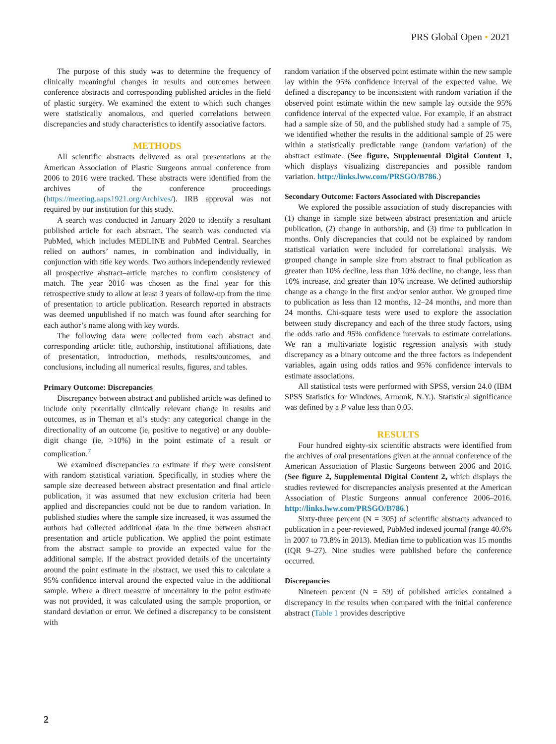PRS Global Open • 2021
The purpose of this study was to determine the frequency of clinically meaningful changes in results and outcomes between conference abstracts and corresponding published articles in the field of plastic surgery. We examined the extent to which such changes were statistically anomalous, and queried correlations between discrepancies and study characteristics to identify associative factors.
METHODS
All scientific abstracts delivered as oral presentations at the American Association of Plastic Surgeons annual conference from 2006 to 2016 were tracked. These abstracts were identified from the archives of the conference proceedings (https://meeting.aaps1921.org/Archives/). IRB approval was not required by our institution for this study.
A search was conducted in January 2020 to identify a resultant published article for each abstract. The search was conducted via PubMed, which includes MEDLINE and PubMed Central. Searches relied on authors’ names, in combination and individually, in conjunction with title key words. Two authors independently reviewed all prospective abstract–article matches to confirm consistency of match. The year 2016 was chosen as the final year for this retrospective study to allow at least 3 years of follow-up from the time of presentation to article publication. Research reported in abstracts was deemed unpublished if no match was found after searching for each author’s name along with key words.
The following data were collected from each abstract and corresponding article: title, authorship, institutional affiliations, date of presentation, introduction, methods, results/outcomes, and conclusions, including all numerical results, figures, and tables.
Primary Outcome: Discrepancies
Discrepancy between abstract and published article was defined to include only potentially clinically relevant change in results and outcomes, as in Theman et al’s study: any categorical change in the directionality of an outcome (ie, positive to negative) or any double-digit change (ie, >10%) in the point estimate of a result or complication.<sup>7</sup>
We examined discrepancies to estimate if they were consistent with random statistical variation. Specifically, in studies where the sample size decreased between abstract presentation and final article publication, it was assumed that new exclusion criteria had been applied and discrepancies could not be due to random variation. In published studies where the sample size increased, it was assumed the authors had collected additional data in the time between abstract presentation and article publication. We applied the point estimate from the abstract sample to provide an expected value for the additional sample. If the abstract provided details of the uncertainty around the point estimate in the abstract, we used this to calculate a 95% confidence interval around the expected value in the additional sample. Where a direct measure of uncertainty in the point estimate was not provided, it was calculated using the sample proportion, or standard deviation or error. We defined a discrepancy to be consistent with
random variation if the observed point estimate within the new sample lay within the 95% confidence interval of the expected value. We defined a discrepancy to be inconsistent with random variation if the observed point estimate within the new sample lay outside the 95% confidence interval of the expected value. For example, if an abstract had a sample size of 50, and the published study had a sample of 75, we identified whether the results in the additional sample of 25 were within a statistically predictable range (random variation) of the abstract estimate. (See figure, Supplemental Digital Content 1, which displays visualizing discrepancies and possible random variation. http://links.lww.com/PRSGO/B786.)
Secondary Outcome: Factors Associated with Discrepancies
We explored the possible association of study discrepancies with (1) change in sample size between abstract presentation and article publication, (2) change in authorship, and (3) time to publication in months. Only discrepancies that could not be explained by random statistical variation were included for correlational analysis. We grouped change in sample size from abstract to final publication as greater than 10% decline, less than 10% decline, no change, less than 10% increase, and greater than 10% increase. We defined authorship change as a change in the first and/or senior author. We grouped time to publication as less than 12 months, 12–24 months, and more than 24 months. Chi-square tests were used to explore the association between study discrepancy and each of the three study factors, using the odds ratio and 95% confidence intervals to estimate correlations. We ran a multivariate logistic regression analysis with study discrepancy as a binary outcome and the three factors as independent variables, again using odds ratios and 95% confidence intervals to estimate associations.
All statistical tests were performed with SPSS, version 24.0 (IBM SPSS Statistics for Windows, Armonk, N.Y.). Statistical significance was defined by a P value less than 0.05.
RESULTS
Four hundred eighty-six scientific abstracts were identified from the archives of oral presentations given at the annual conference of the American Association of Plastic Surgeons between 2006 and 2016. (See figure 2, Supplemental Digital Content 2, which displays the studies reviewed for discrepancies analysis presented at the American Association of Plastic Surgeons annual conference 2006–2016. http://links.lww.com/PRSGO/B786.)
Sixty-three percent (N = 305) of scientific abstracts advanced to publication in a peer-reviewed, PubMed indexed journal (range 40.6% in 2007 to 73.8% in 2013). Median time to publication was 15 months (IQR 9–27). Nine studies were published before the conference occurred.
Discrepancies
Nineteen percent (N = 59) of published articles contained a discrepancy in the results when compared with the initial conference abstract (Table 1 provides descriptive
2